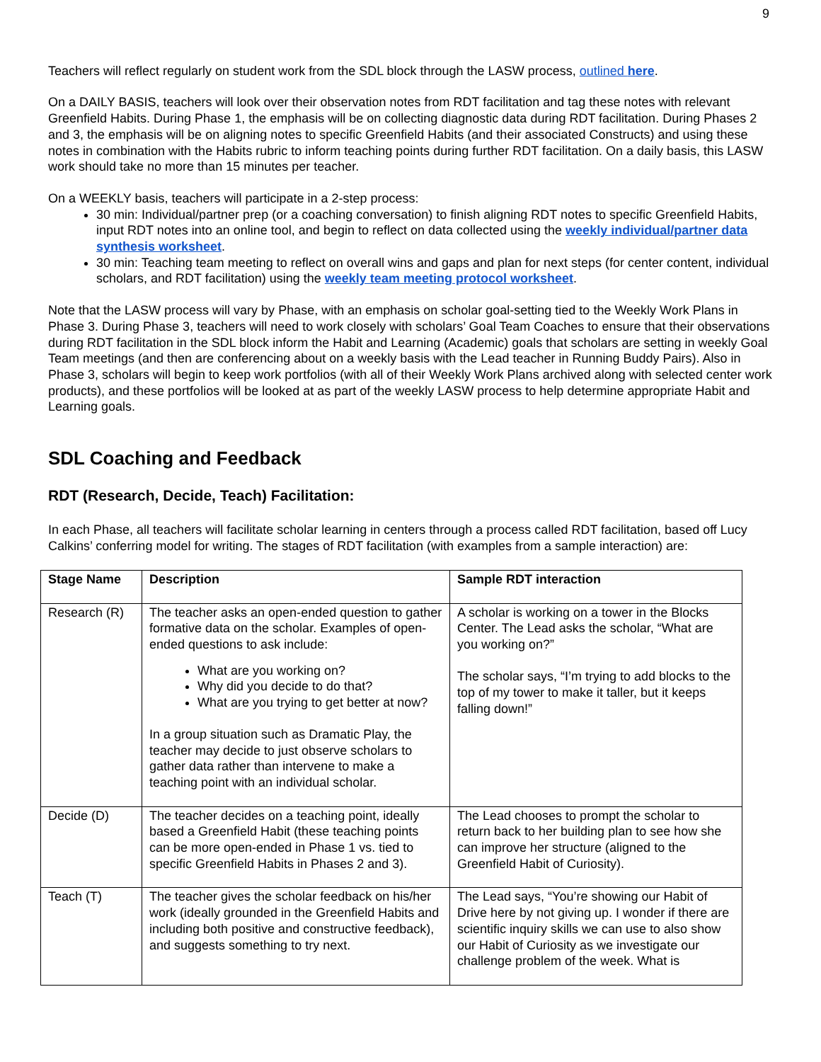9
Teachers will reflect regularly on student work from the SDL block through the LASW process, outlined here.
On a DAILY BASIS, teachers will look over their observation notes from RDT facilitation and tag these notes with relevant Greenfield Habits. During Phase 1, the emphasis will be on collecting diagnostic data during RDT facilitation. During Phases 2 and 3, the emphasis will be on aligning notes to specific Greenfield Habits (and their associated Constructs) and using these notes in combination with the Habits rubric to inform teaching points during further RDT facilitation. On a daily basis, this LASW work should take no more than 15 minutes per teacher.
On a WEEKLY basis, teachers will participate in a 2-step process:
30 min: Individual/partner prep (or a coaching conversation) to finish aligning RDT notes to specific Greenfield Habits, input RDT notes into an online tool, and begin to reflect on data collected using the weekly individual/partner data synthesis worksheet.
30 min: Teaching team meeting to reflect on overall wins and gaps and plan for next steps (for center content, individual scholars, and RDT facilitation) using the weekly team meeting protocol worksheet.
Note that the LASW process will vary by Phase, with an emphasis on scholar goal-setting tied to the Weekly Work Plans in Phase 3. During Phase 3, teachers will need to work closely with scholars’ Goal Team Coaches to ensure that their observations during RDT facilitation in the SDL block inform the Habit and Learning (Academic) goals that scholars are setting in weekly Goal Team meetings (and then are conferencing about on a weekly basis with the Lead teacher in Running Buddy Pairs). Also in Phase 3, scholars will begin to keep work portfolios (with all of their Weekly Work Plans archived along with selected center work products), and these portfolios will be looked at as part of the weekly LASW process to help determine appropriate Habit and Learning goals.
SDL Coaching and Feedback
RDT (Research, Decide, Teach) Facilitation:
In each Phase, all teachers will facilitate scholar learning in centers through a process called RDT facilitation, based off Lucy Calkins’ conferring model for writing. The stages of RDT facilitation (with examples from a sample interaction) are:
| Stage Name | Description | Sample RDT interaction |
| --- | --- | --- |
| Research (R) | The teacher asks an open-ended question to gather formative data on the scholar. Examples of open-ended questions to ask include: What are you working on? Why did you decide to do that? What are you trying to get better at now? In a group situation such as Dramatic Play, the teacher may decide to just observe scholars to gather data rather than intervene to make a teaching point with an individual scholar. | A scholar is working on a tower in the Blocks Center. The Lead asks the scholar, “What are you working on?” The scholar says, “I’m trying to add blocks to the top of my tower to make it taller, but it keeps falling down!” |
| Decide (D) | The teacher decides on a teaching point, ideally based a Greenfield Habit (these teaching points can be more open-ended in Phase 1 vs. tied to specific Greenfield Habits in Phases 2 and 3). | The Lead chooses to prompt the scholar to return back to her building plan to see how she can improve her structure (aligned to the Greenfield Habit of Curiosity). |
| Teach (T) | The teacher gives the scholar feedback on his/her work (ideally grounded in the Greenfield Habits and including both positive and constructive feedback), and suggests something to try next. | The Lead says, “You’re showing our Habit of Drive here by not giving up. I wonder if there are scientific inquiry skills we can use to also show our Habit of Curiosity as we investigate our challenge problem of the week. What is |